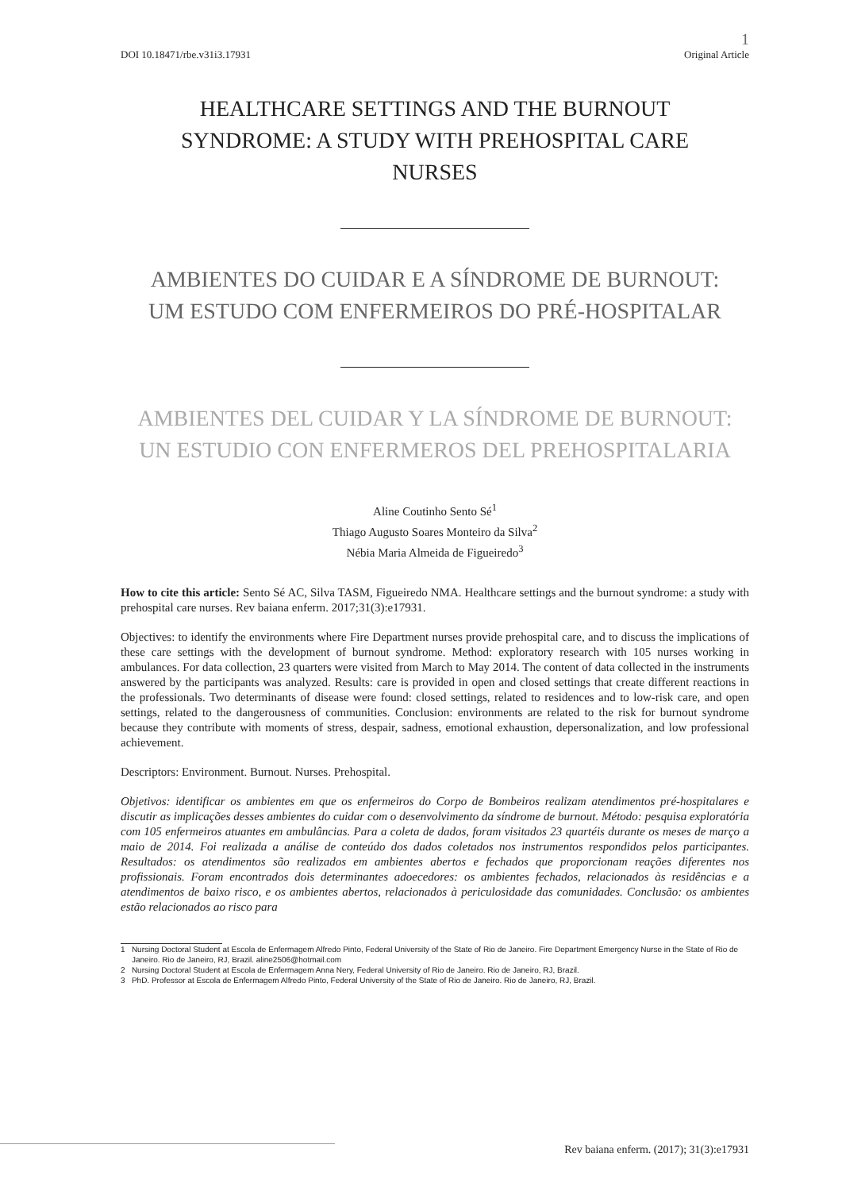DOI 10.18471/rbe.v31i3.17931 1
Original Article
HEALTHCARE SETTINGS AND THE BURNOUT SYNDROME: A STUDY WITH PREHOSPITAL CARE NURSES
AMBIENTES DO CUIDAR E A SÍNDROME DE BURNOUT: UM ESTUDO COM ENFERMEIROS DO PRÉ-HOSPITALAR
AMBIENTES DEL CUIDAR Y LA SÍNDROME DE BURNOUT: UN ESTUDIO CON ENFERMEROS DEL PREHOSPITALARIA
Aline Coutinho Sento Sé<sup>1</sup>
Thiago Augusto Soares Monteiro da Silva<sup>2</sup>
Nébia Maria Almeida de Figueiredo<sup>3</sup>
How to cite this article: Sento Sé AC, Silva TASM, Figueiredo NMA. Healthcare settings and the burnout syndrome: a study with prehospital care nurses. Rev baiana enferm. 2017;31(3):e17931.
Objectives: to identify the environments where Fire Department nurses provide prehospital care, and to discuss the implications of these care settings with the development of burnout syndrome. Method: exploratory research with 105 nurses working in ambulances. For data collection, 23 quarters were visited from March to May 2014. The content of data collected in the instruments answered by the participants was analyzed. Results: care is provided in open and closed settings that create different reactions in the professionals. Two determinants of disease were found: closed settings, related to residences and to low-risk care, and open settings, related to the dangerousness of communities. Conclusion: environments are related to the risk for burnout syndrome because they contribute with moments of stress, despair, sadness, emotional exhaustion, depersonalization, and low professional achievement.
Descriptors: Environment. Burnout. Nurses. Prehospital.
Objetivos: identificar os ambientes em que os enfermeiros do Corpo de Bombeiros realizam atendimentos pré-hospitalares e discutir as implicações desses ambientes do cuidar com o desenvolvimento da síndrome de burnout. Método: pesquisa exploratória com 105 enfermeiros atuantes em ambulâncias. Para a coleta de dados, foram visitados 23 quartéis durante os meses de março a maio de 2014. Foi realizada a análise de conteúdo dos dados coletados nos instrumentos respondidos pelos participantes. Resultados: os atendimentos são realizados em ambientes abertos e fechados que proporcionam reações diferentes nos profissionais. Foram encontrados dois determinantes adoecedores: os ambientes fechados, relacionados às residências e a atendimentos de baixo risco, e os ambientes abertos, relacionados à periculosidade das comunidades. Conclusão: os ambientes estão relacionados ao risco para
1 Nursing Doctoral Student at Escola de Enfermagem Alfredo Pinto, Federal University of the State of Rio de Janeiro. Fire Department Emergency Nurse in the State of Rio de Janeiro. Rio de Janeiro, RJ, Brazil. aline2506@hotmail.com
2 Nursing Doctoral Student at Escola de Enfermagem Anna Nery, Federal University of Rio de Janeiro. Rio de Janeiro, RJ, Brazil.
3 PhD. Professor at Escola de Enfermagem Alfredo Pinto, Federal University of the State of Rio de Janeiro. Rio de Janeiro, RJ, Brazil.
Rev baiana enferm. (2017); 31(3):e17931